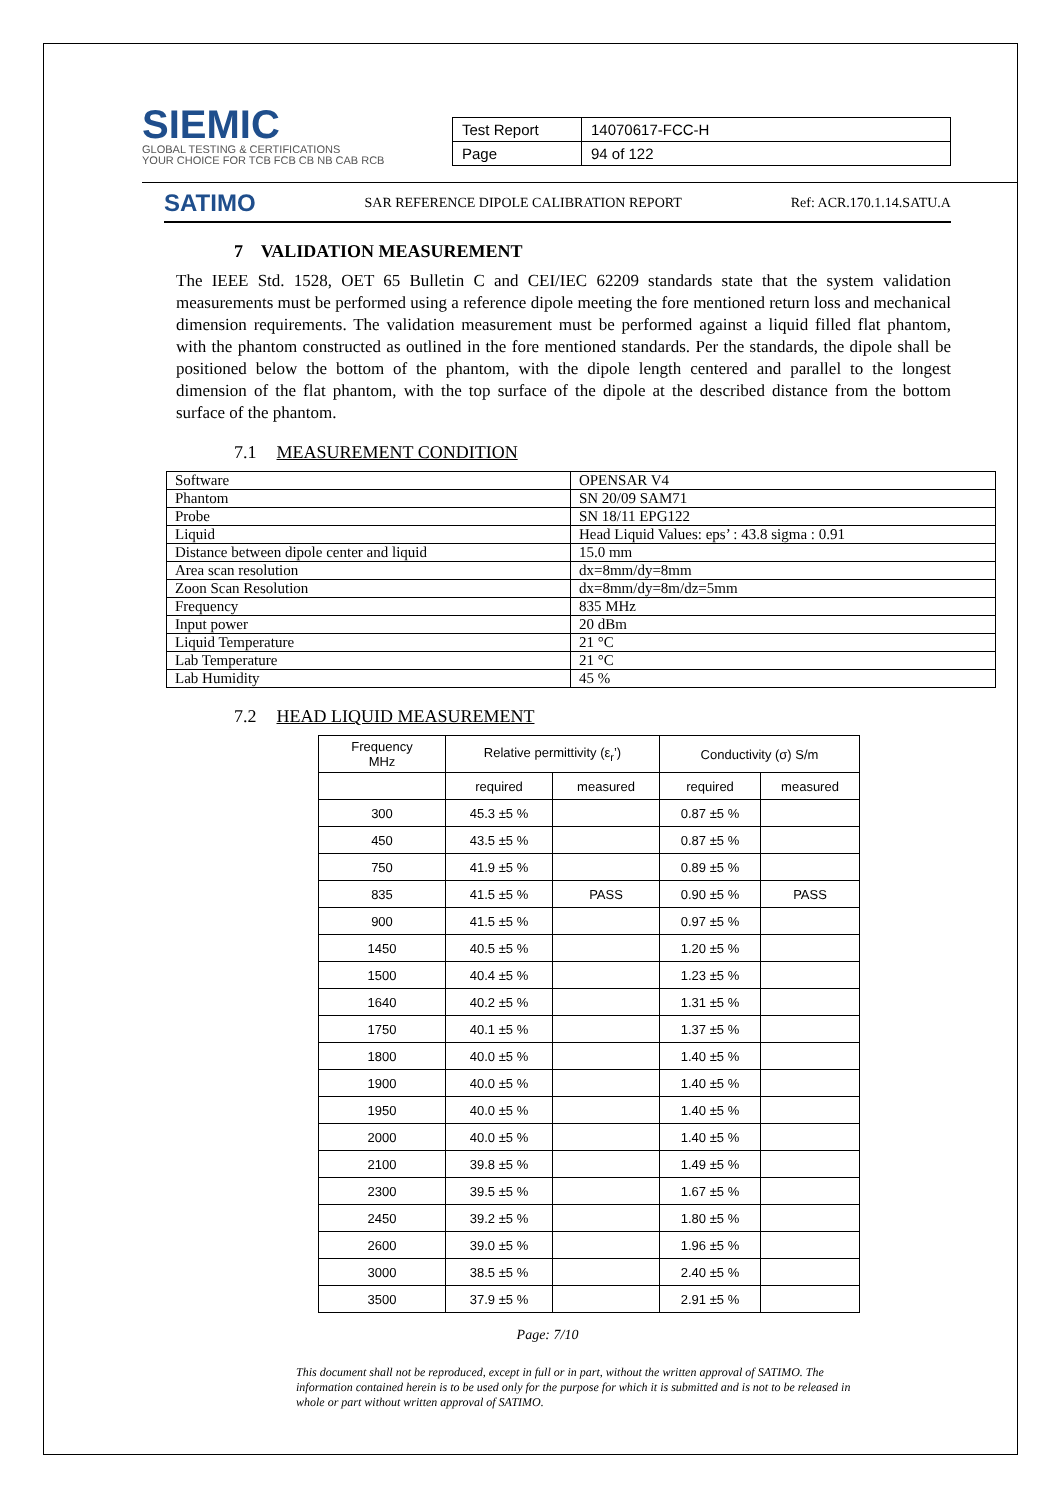SIEMIC
GLOBAL TESTING & CERTIFICATIONS
YOUR CHOICE FOR TCB FCB CB NB CAB RCB
| Test Report | 14070617-FCC-H |
| Page | 94 of 122 |
SATIMO SAR REFERENCE DIPOLE CALIBRATION REPORT Ref: ACR.170.1.14.SATU.A
7 VALIDATION MEASUREMENT
The IEEE Std. 1528, OET 65 Bulletin C and CEI/IEC 62209 standards state that the system validation measurements must be performed using a reference dipole meeting the fore mentioned return loss and mechanical dimension requirements. The validation measurement must be performed against a liquid filled flat phantom, with the phantom constructed as outlined in the fore mentioned standards. Per the standards, the dipole shall be positioned below the bottom of the phantom, with the dipole length centered and parallel to the longest dimension of the flat phantom, with the top surface of the dipole at the described distance from the bottom surface of the phantom.
7.1 MEASUREMENT CONDITION
| Software | OPENSAR V4 |
| Phantom | SN 20/09 SAM71 |
| Probe | SN 18/11 EPG122 |
| Liquid | Head Liquid Values: eps’ : 43.8 sigma : 0.91 |
| Distance between dipole center and liquid | 15.0 mm |
| Area scan resolution | dx=8mm/dy=8mm |
| Zoon Scan Resolution | dx=8mm/dy=8m/dz=5mm |
| Frequency | 835 MHz |
| Input power | 20 dBm |
| Liquid Temperature | 21 °C |
| Lab Temperature | 21 °C |
| Lab Humidity | 45 % |
7.2 HEAD LIQUID MEASUREMENT
| Frequency MHz | Relative permittivity (ε<sub>r</sub>’) | | Conductivity (σ) S/m | |
| --- | --- | --- | --- | --- |
| | required | measured | required | measured |
| 300 | 45.3 ±5 % | | 0.87 ±5 % | |
| 450 | 43.5 ±5 % | | 0.87 ±5 % | |
| 750 | 41.9 ±5 % | | 0.89 ±5 % | |
| 835 | 41.5 ±5 % | PASS | 0.90 ±5 % | PASS |
| 900 | 41.5 ±5 % | | 0.97 ±5 % | |
| 1450 | 40.5 ±5 % | | 1.20 ±5 % | |
| 1500 | 40.4 ±5 % | | 1.23 ±5 % | |
| 1640 | 40.2 ±5 % | | 1.31 ±5 % | |
| 1750 | 40.1 ±5 % | | 1.37 ±5 % | |
| 1800 | 40.0 ±5 % | | 1.40 ±5 % | |
| 1900 | 40.0 ±5 % | | 1.40 ±5 % | |
| 1950 | 40.0 ±5 % | | 1.40 ±5 % | |
| 2000 | 40.0 ±5 % | | 1.40 ±5 % | |
| 2100 | 39.8 ±5 % | | 1.49 ±5 % | |
| 2300 | 39.5 ±5 % | | 1.67 ±5 % | |
| 2450 | 39.2 ±5 % | | 1.80 ±5 % | |
| 2600 | 39.0 ±5 % | | 1.96 ±5 % | |
| 3000 | 38.5 ±5 % | | 2.40 ±5 % | |
| 3500 | 37.9 ±5 % | | 2.91 ±5 % | |
Page: 7/10
This document shall not be reproduced, except in full or in part, without the written approval of SATIMO. The information contained herein is to be used only for the purpose for which it is submitted and is not to be released in whole or part without written approval of SATIMO.